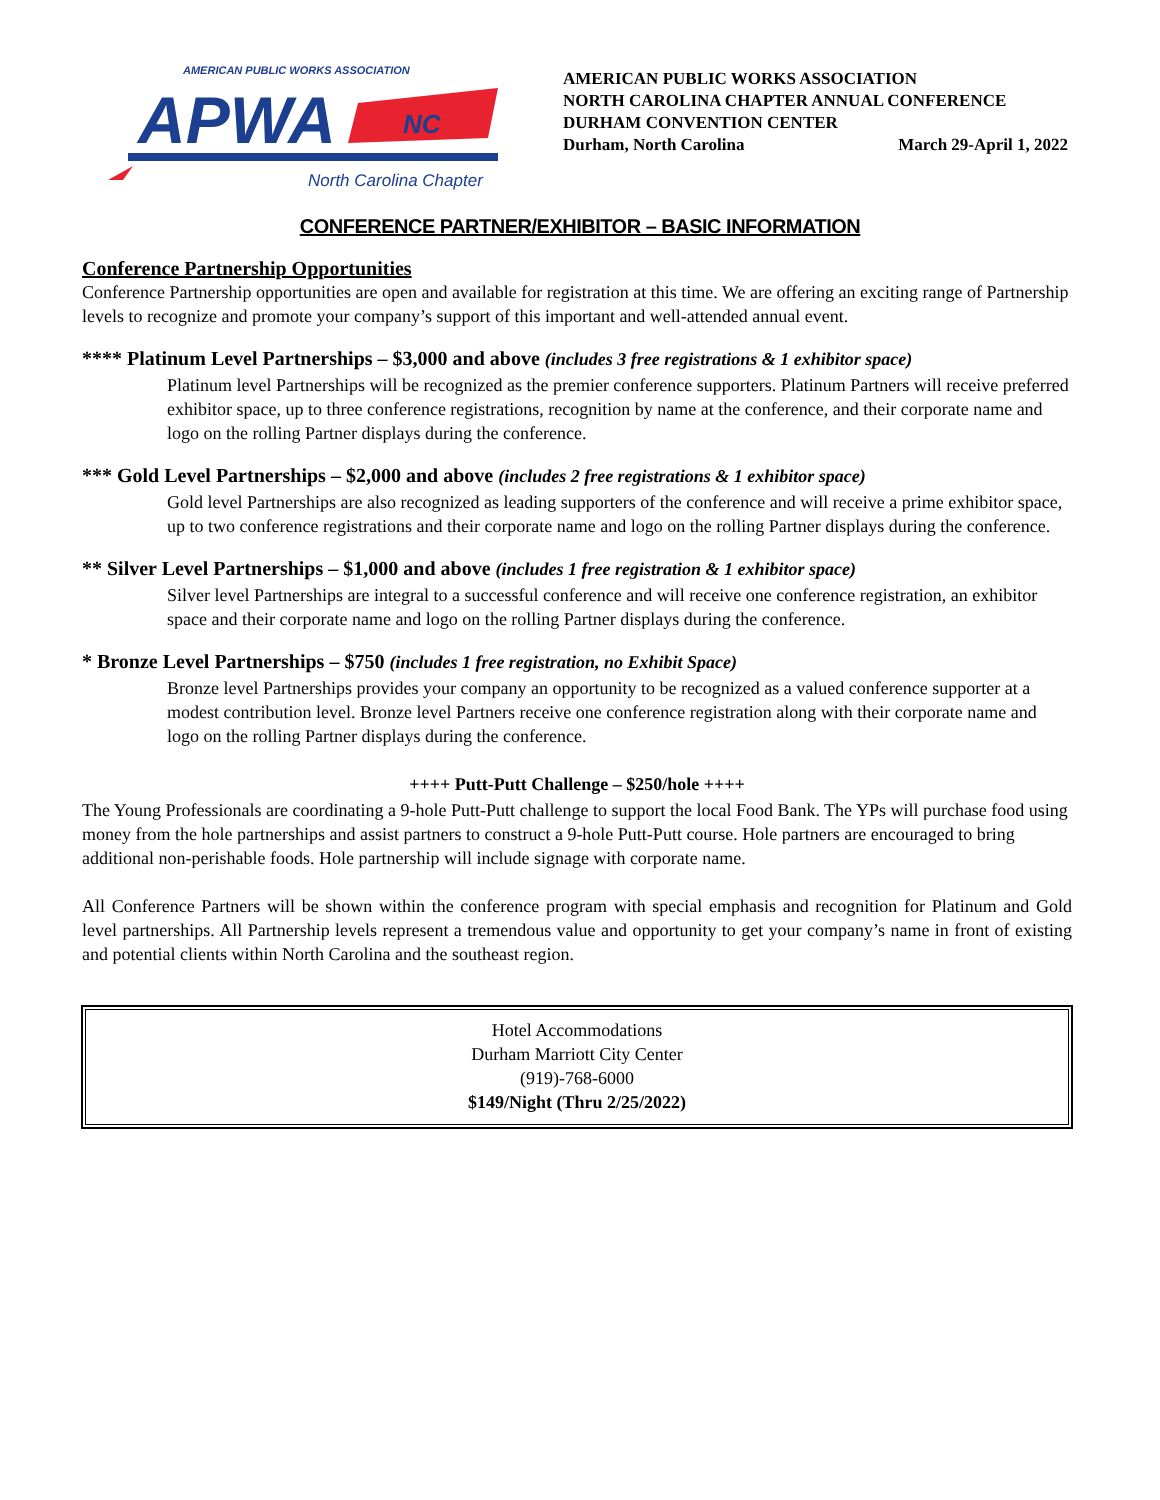AMERICAN PUBLIC WORKS ASSOCIATION
APWA
NC
North Carolina Chapter
AMERICAN PUBLIC WORKS ASSOCIATION
NORTH CAROLINA CHAPTER ANNUAL CONFERENCE
DURHAM CONVENTION CENTER
Durham, North Carolina March 29-April 1, 2022
CONFERENCE PARTNER/EXHIBITOR – BASIC INFORMATION
Conference Partnership Opportunities
Conference Partnership opportunities are open and available for registration at this time. We are offering an exciting range of Partnership levels to recognize and promote your company’s support of this important and well-attended annual event.
**** Platinum Level Partnerships – $3,000 and above (includes 3 free registrations & 1 exhibitor space)
Platinum level Partnerships will be recognized as the premier conference supporters. Platinum Partners will receive preferred exhibitor space, up to three conference registrations, recognition by name at the conference, and their corporate name and logo on the rolling Partner displays during the conference.
*** Gold Level Partnerships – $2,000 and above (includes 2 free registrations & 1 exhibitor space)
Gold level Partnerships are also recognized as leading supporters of the conference and will receive a prime exhibitor space, up to two conference registrations and their corporate name and logo on the rolling Partner displays during the conference.
** Silver Level Partnerships – $1,000 and above (includes 1 free registration & 1 exhibitor space)
Silver level Partnerships are integral to a successful conference and will receive one conference registration, an exhibitor space and their corporate name and logo on the rolling Partner displays during the conference.
* Bronze Level Partnerships – $750 (includes 1 free registration, no Exhibit Space)
Bronze level Partnerships provides your company an opportunity to be recognized as a valued conference supporter at a modest contribution level. Bronze level Partners receive one conference registration along with their corporate name and logo on the rolling Partner displays during the conference.
++++ Putt-Putt Challenge – $250/hole ++++
The Young Professionals are coordinating a 9-hole Putt-Putt challenge to support the local Food Bank. The YPs will purchase food using money from the hole partnerships and assist partners to construct a 9-hole Putt-Putt course. Hole partners are encouraged to bring additional non-perishable foods. Hole partnership will include signage with corporate name.
All Conference Partners will be shown within the conference program with special emphasis and recognition for Platinum and Gold level partnerships. All Partnership levels represent a tremendous value and opportunity to get your company’s name in front of existing and potential clients within North Carolina and the southeast region.
Hotel Accommodations
Durham Marriott City Center
(919)-768-6000
$149/Night (Thru 2/25/2022)